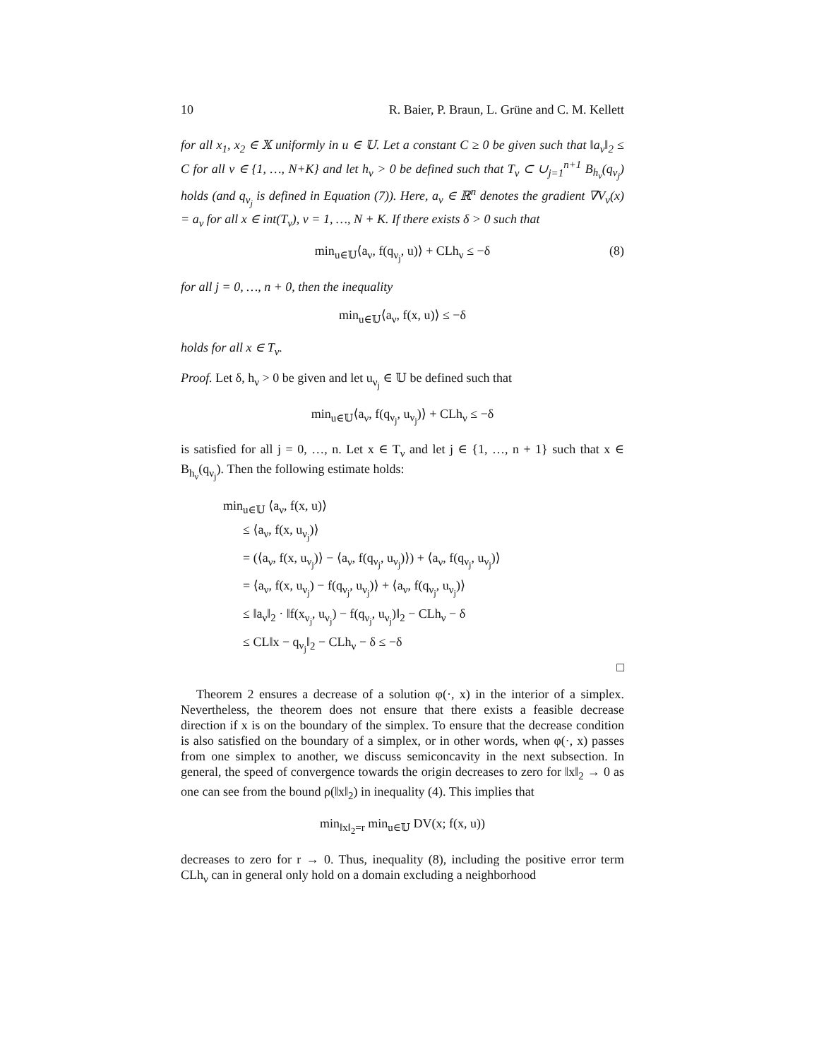10 R. Baier, P. Braun, L. Grüne and C. M. Kellett
for all x<sub>1</sub>, x<sub>2</sub> ∈ 𝕏 uniformly in u ∈ 𝕌. Let a constant C ≥ 0 be given such that ‖a<sub>ν</sub>‖<sub>2</sub> ≤ C for all ν ∈ {1, …, N+K} and let h<sub>ν</sub> > 0 be defined such that T<sub>ν</sub> ⊂ ∪<sub>j=1</sub><sup>n+1</sup> B<sub>h<sub>ν</sub></sub>(q<sub>ν<sub>j</sub></sub>) holds (and q<sub>ν<sub>j</sub></sub> is defined in Equation (7)). Here, a<sub>ν</sub> ∈ ℝ<sup>n</sup> denotes the gradient ∇V<sub>ν</sub>(x) = a<sub>ν</sub> for all x ∈ int(T<sub>ν</sub>), ν = 1, …, N + K. If there exists δ > 0 such that
min<sub>u∈𝕌</sub>⟨a<sub>ν</sub>, f(q<sub>ν<sub>j</sub></sub>, u)⟩ + CLh<sub>ν</sub> ≤ −δ (8)
for all j = 0, …, n + 0, then the inequality
min<sub>u∈𝕌</sub>⟨a<sub>ν</sub>, f(x, u)⟩ ≤ −δ
holds for all x ∈ T<sub>ν</sub>.
Proof. Let δ, h<sub>ν</sub> > 0 be given and let u<sub>ν<sub>j</sub></sub> ∈ 𝕌 be defined such that
min<sub>u∈𝕌</sub>⟨a<sub>ν</sub>, f(q<sub>ν<sub>j</sub></sub>, u<sub>ν<sub>j</sub></sub>)⟩ + CLh<sub>ν</sub> ≤ −δ
is satisfied for all j = 0, …, n. Let x ∈ T<sub>ν</sub> and let j ∈ {1, …, n + 1} such that x ∈ B<sub>h<sub>ν</sub></sub>(q<sub>ν<sub>j</sub></sub>). Then the following estimate holds:
min<sub>u∈𝕌</sub> ⟨a<sub>ν</sub>, f(x, u)⟩
≤ ⟨a<sub>ν</sub>, f(x, u<sub>ν<sub>j</sub></sub>)⟩
= (⟨a<sub>ν</sub>, f(x, u<sub>ν<sub>j</sub></sub>)⟩ − ⟨a<sub>ν</sub>, f(q<sub>ν<sub>j</sub></sub>, u<sub>ν<sub>j</sub></sub>)⟩) + ⟨a<sub>ν</sub>, f(q<sub>ν<sub>j</sub></sub>, u<sub>ν<sub>j</sub></sub>)⟩
= ⟨a<sub>ν</sub>, f(x, u<sub>ν<sub>j</sub></sub>) − f(q<sub>ν<sub>j</sub></sub>, u<sub>ν<sub>j</sub></sub>)⟩ + ⟨a<sub>ν</sub>, f(q<sub>ν<sub>j</sub></sub>, u<sub>ν<sub>j</sub></sub>)⟩
≤ ‖a<sub>ν</sub>‖<sub>2</sub> · ‖f(x<sub>ν<sub>j</sub></sub>, u<sub>ν<sub>j</sub></sub>) − f(q<sub>ν<sub>j</sub></sub>, u<sub>ν<sub>j</sub></sub>)‖<sub>2</sub> − CLh<sub>ν</sub> − δ
≤ CL‖x − q<sub>ν<sub>j</sub></sub>‖<sub>2</sub> − CLh<sub>ν</sub> − δ ≤ −δ
□
Theorem 2 ensures a decrease of a solution φ(·, x) in the interior of a simplex. Nevertheless, the theorem does not ensure that there exists a feasible decrease direction if x is on the boundary of the simplex. To ensure that the decrease condition is also satisfied on the boundary of a simplex, or in other words, when φ(·, x) passes from one simplex to another, we discuss semiconcavity in the next subsection. In general, the speed of convergence towards the origin decreases to zero for ‖x‖<sub>2</sub> → 0 as one can see from the bound ρ(‖x‖<sub>2</sub>) in inequality (4). This implies that
min<sub>‖x‖<sub>2</sub>=r</sub> min<sub>u∈𝕌</sub> DV(x; f(x, u))
decreases to zero for r → 0. Thus, inequality (8), including the positive error term CLh<sub>ν</sub> can in general only hold on a domain excluding a neighborhood